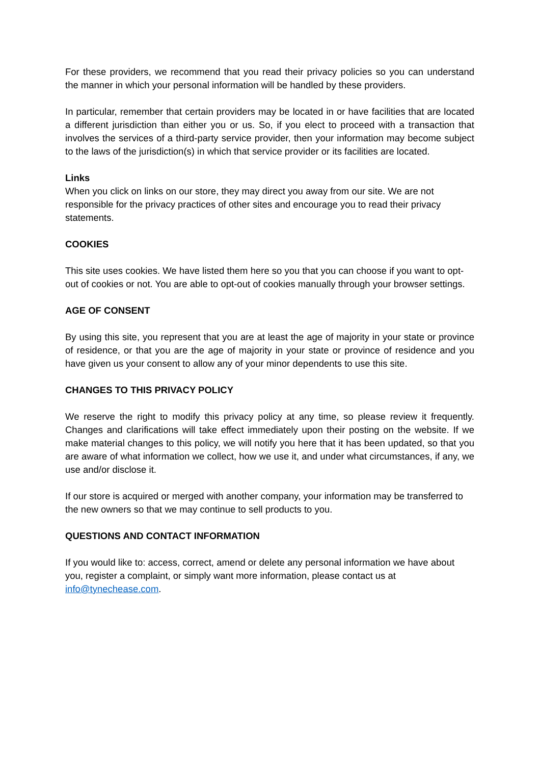For these providers, we recommend that you read their privacy policies so you can understand the manner in which your personal information will be handled by these providers.
In particular, remember that certain providers may be located in or have facilities that are located a different jurisdiction than either you or us. So, if you elect to proceed with a transaction that involves the services of a third-party service provider, then your information may become subject to the laws of the jurisdiction(s) in which that service provider or its facilities are located.
Links
When you click on links on our store, they may direct you away from our site. We are not responsible for the privacy practices of other sites and encourage you to read their privacy statements.
COOKIES
This site uses cookies. We have listed them here so you that you can choose if you want to opt-out of cookies or not. You are able to opt-out of cookies manually through your browser settings.
AGE OF CONSENT
By using this site, you represent that you are at least the age of majority in your state or province of residence, or that you are the age of majority in your state or province of residence and you have given us your consent to allow any of your minor dependents to use this site.
CHANGES TO THIS PRIVACY POLICY
We reserve the right to modify this privacy policy at any time, so please review it frequently. Changes and clarifications will take effect immediately upon their posting on the website. If we make material changes to this policy, we will notify you here that it has been updated, so that you are aware of what information we collect, how we use it, and under what circumstances, if any, we use and/or disclose it.
If our store is acquired or merged with another company, your information may be transferred to the new owners so that we may continue to sell products to you.
QUESTIONS AND CONTACT INFORMATION
If you would like to: access, correct, amend or delete any personal information we have about you, register a complaint, or simply want more information, please contact us at info@tynechease.com.